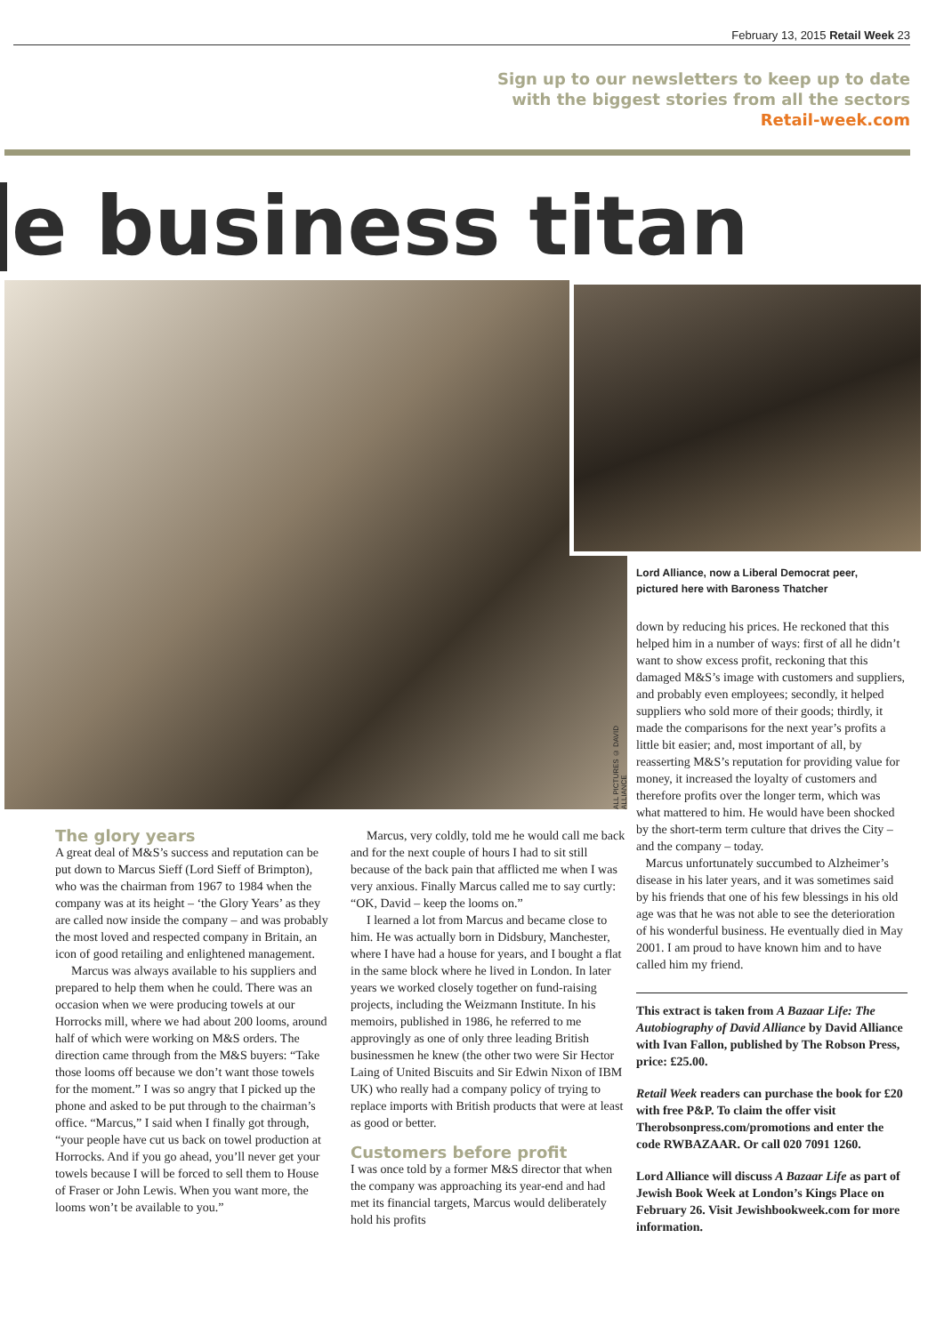February 13, 2015 Retail Week 23
Sign up to our newsletters to keep up to date
with the biggest stories from all the sectors
Retail-week.com
e business titan
Lord Alliance, now a Liberal Democrat peer,
pictured here with Baroness Thatcher
ALL PICTURES © DAVID ALLIANCE
down by reducing his prices. He reckoned that this helped him in a number of ways: first of all he didn’t want to show excess profit, reckoning that this damaged M&S’s image with customers and suppliers, and probably even employees; secondly, it helped suppliers who sold more of their goods; thirdly, it made the comparisons for the next year’s profits a little bit easier; and, most important of all, by reasserting M&S’s reputation for providing value for money, it increased the loyalty of customers and therefore profits over the longer term, which was what mattered to him. He would have been shocked by the short-term term culture that drives the City – and the company – today.
Marcus unfortunately succumbed to Alzheimer’s disease in his later years, and it was sometimes said by his friends that one of his few blessings in his old age was that he was not able to see the deterioration of his wonderful business. He eventually died in May 2001. I am proud to have known him and to have called him my friend.
This extract is taken from A Bazaar Life: The Autobiography of David Alliance by David Alliance with Ivan Fallon, published by The Robson Press, price: £25.00.
Retail Week readers can purchase the book for £20 with free P&P. To claim the offer visit Therobsonpress.com/promotions and enter the code RWBAZAAR. Or call 020 7091 1260.
Lord Alliance will discuss A Bazaar Life as part of Jewish Book Week at London’s Kings Place on February 26. Visit Jewishbookweek.com for more information.
The glory years
A great deal of M&S’s success and reputation can be put down to Marcus Sieff (Lord Sieff of Brimpton), who was the chairman from 1967 to 1984 when the company was at its height – ‘the Glory Years’ as they are called now inside the company – and was probably the most loved and respected company in Britain, an icon of good retailing and enlightened management.
Marcus was always available to his suppliers and prepared to help them when he could. There was an occasion when we were producing towels at our Horrocks mill, where we had about 200 looms, around half of which were working on M&S orders. The direction came through from the M&S buyers: “Take those looms off because we don’t want those towels for the moment.” I was so angry that I picked up the phone and asked to be put through to the chairman’s office. “Marcus,” I said when I finally got through, “your people have cut us back on towel production at Horrocks. And if you go ahead, you’ll never get your towels because I will be forced to sell them to House of Fraser or John Lewis. When you want more, the looms won’t be available to you.”
Marcus, very coldly, told me he would call me back and for the next couple of hours I had to sit still because of the back pain that afflicted me when I was very anxious. Finally Marcus called me to say curtly: “OK, David – keep the looms on.”
I learned a lot from Marcus and became close to him. He was actually born in Didsbury, Manchester, where I have had a house for years, and I bought a flat in the same block where he lived in London. In later years we worked closely together on fund-raising projects, including the Weizmann Institute. In his memoirs, published in 1986, he referred to me approvingly as one of only three leading British businessmen he knew (the other two were Sir Hector Laing of United Biscuits and Sir Edwin Nixon of IBM UK) who really had a company policy of trying to replace imports with British products that were at least as good or better.
Customers before profit
I was once told by a former M&S director that when the company was approaching its year-end and had met its financial targets, Marcus would deliberately hold his profits